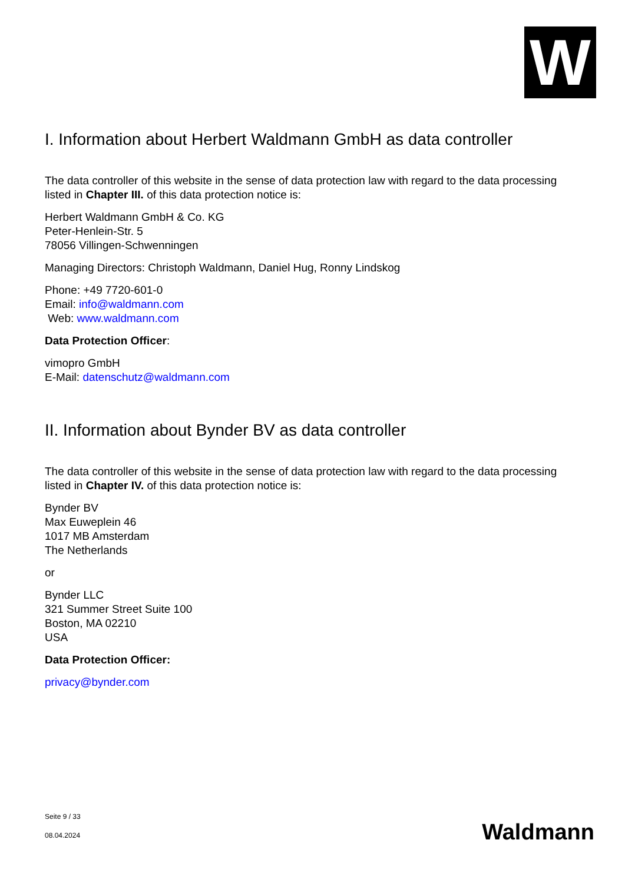W
I. Information about Herbert Waldmann GmbH as data controller
The data controller of this website in the sense of data protection law with regard to the data processing listed in Chapter III. of this data protection notice is:
Herbert Waldmann GmbH & Co. KG
Peter-Henlein-Str. 5
78056 Villingen-Schwenningen
Managing Directors: Christoph Waldmann, Daniel Hug, Ronny Lindskog
Phone: +49 7720-601-0
Email: info@waldmann.com
Web: www.waldmann.com
Data Protection Officer:
vimopro GmbH
E-Mail: datenschutz@waldmann.com
II. Information about Bynder BV as data controller
The data controller of this website in the sense of data protection law with regard to the data processing listed in Chapter IV. of this data protection notice is:
Bynder BV
Max Euweplein 46
1017 MB Amsterdam
The Netherlands
or
Bynder LLC
321 Summer Street Suite 100
Boston, MA 02210
USA
Data Protection Officer:
privacy@bynder.com
Seite 9 / 33
08.04.2024
Waldmann